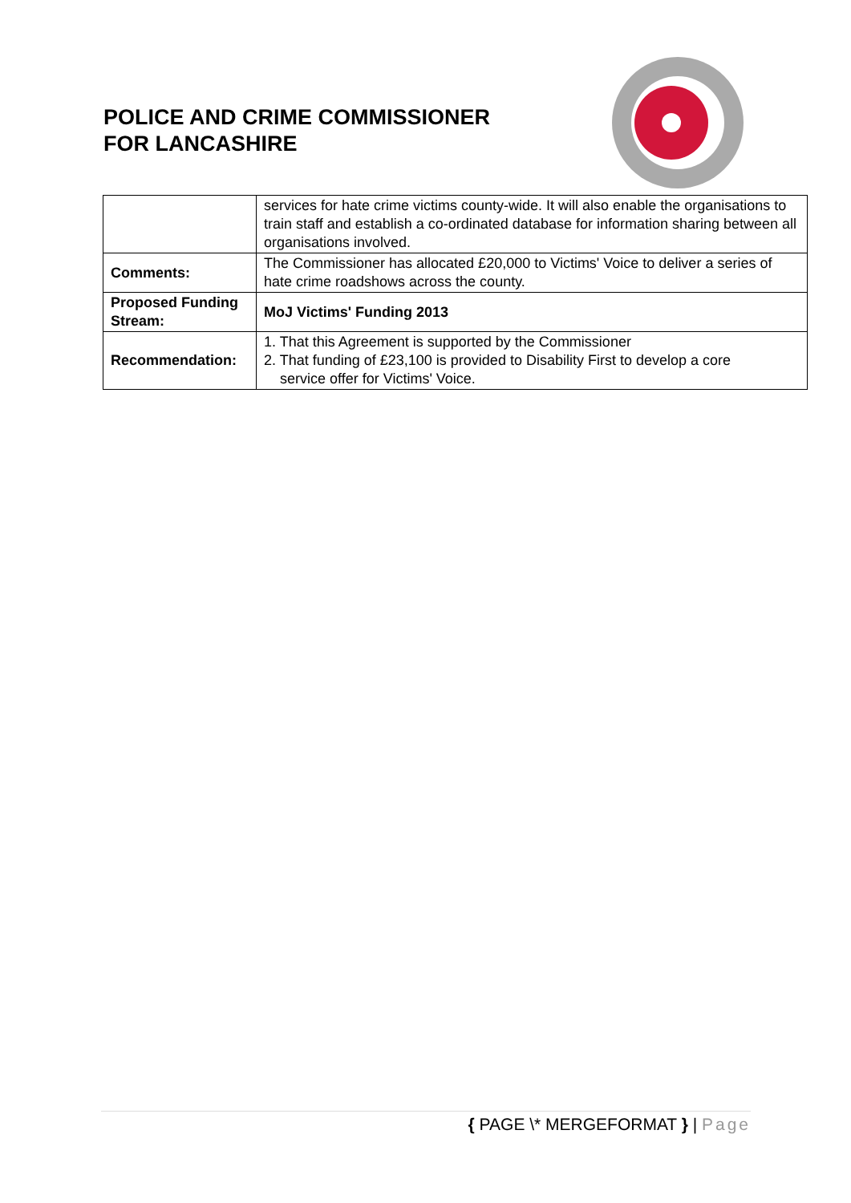POLICE AND CRIME COMMISSIONER
FOR LANCASHIRE
| | services for hate crime victims county-wide. It will also enable the organisations to train staff and establish a co-ordinated database for information sharing between all organisations involved. |
| Comments: | The Commissioner has allocated £20,000 to Victims' Voice to deliver a series of hate crime roadshows across the county. |
| Proposed Funding Stream: | MoJ Victims' Funding 2013 |
| Recommendation: | 1. That this Agreement is supported by the Commissioner 2. That funding of £23,100 is provided to Disability First to develop a core service offer for Victims' Voice. |
{ PAGE \* MERGEFORMAT } | Page